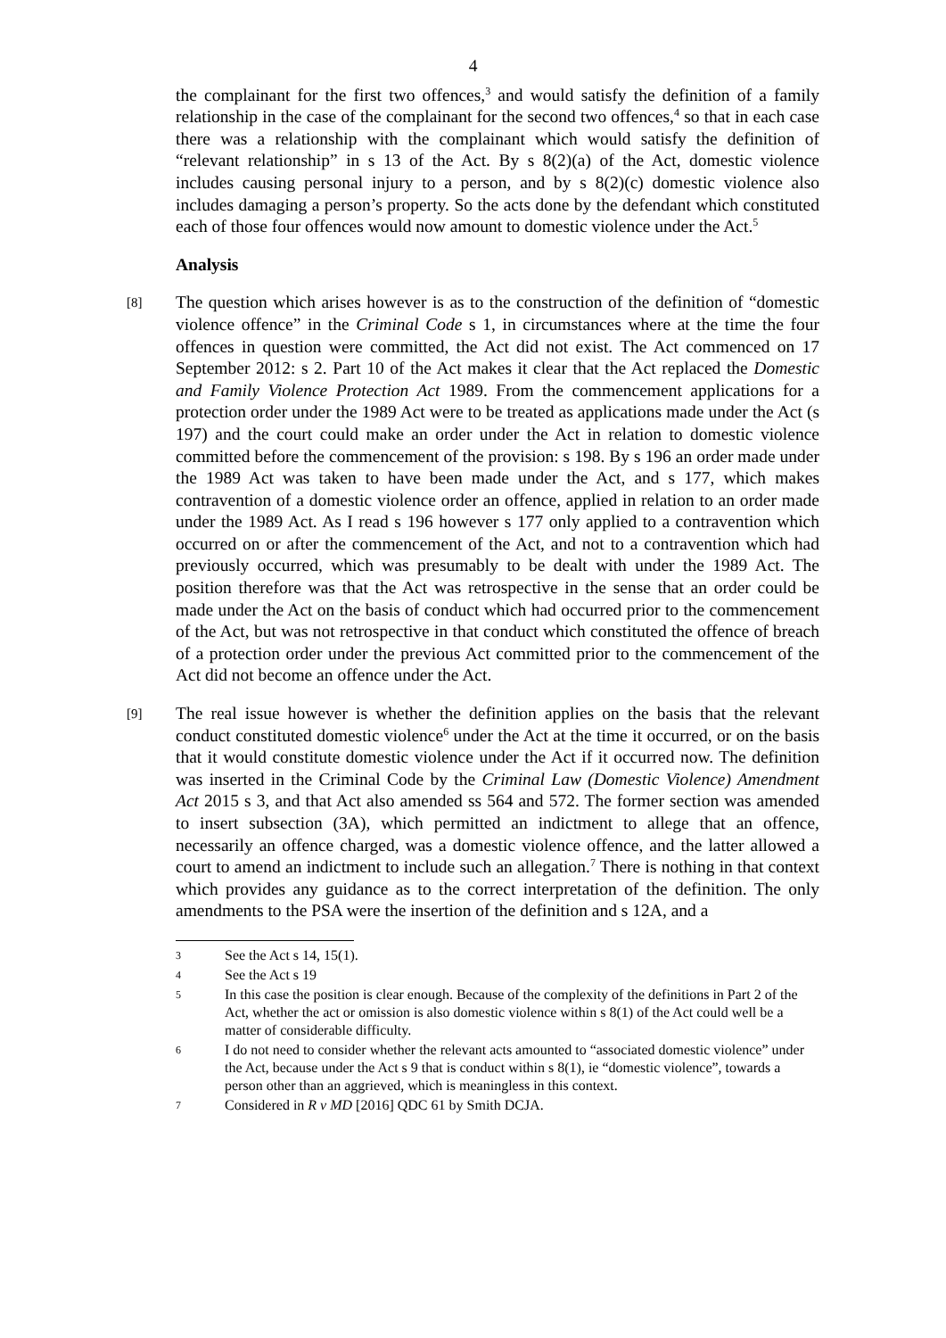4
the complainant for the first two offences,<sup>3</sup> and would satisfy the definition of a family relationship in the case of the complainant for the second two offences,<sup>4</sup> so that in each case there was a relationship with the complainant which would satisfy the definition of “relevant relationship” in s 13 of the Act. By s 8(2)(a) of the Act, domestic violence includes causing personal injury to a person, and by s 8(2)(c) domestic violence also includes damaging a person’s property. So the acts done by the defendant which constituted each of those four offences would now amount to domestic violence under the Act.<sup>5</sup>
Analysis
[8]
The question which arises however is as to the construction of the definition of “domestic violence offence” in the Criminal Code s 1, in circumstances where at the time the four offences in question were committed, the Act did not exist. The Act commenced on 17 September 2012: s 2. Part 10 of the Act makes it clear that the Act replaced the Domestic and Family Violence Protection Act 1989. From the commencement applications for a protection order under the 1989 Act were to be treated as applications made under the Act (s 197) and the court could make an order under the Act in relation to domestic violence committed before the commencement of the provision: s 198. By s 196 an order made under the 1989 Act was taken to have been made under the Act, and s 177, which makes contravention of a domestic violence order an offence, applied in relation to an order made under the 1989 Act. As I read s 196 however s 177 only applied to a contravention which occurred on or after the commencement of the Act, and not to a contravention which had previously occurred, which was presumably to be dealt with under the 1989 Act. The position therefore was that the Act was retrospective in the sense that an order could be made under the Act on the basis of conduct which had occurred prior to the commencement of the Act, but was not retrospective in that conduct which constituted the offence of breach of a protection order under the previous Act committed prior to the commencement of the Act did not become an offence under the Act.
[9]
The real issue however is whether the definition applies on the basis that the relevant conduct constituted domestic violence<sup>6</sup> under the Act at the time it occurred, or on the basis that it would constitute domestic violence under the Act if it occurred now. The definition was inserted in the Criminal Code by the Criminal Law (Domestic Violence) Amendment Act 2015 s 3, and that Act also amended ss 564 and 572. The former section was amended to insert subsection (3A), which permitted an indictment to allege that an offence, necessarily an offence charged, was a domestic violence offence, and the latter allowed a court to amend an indictment to include such an allegation.<sup>7</sup> There is nothing in that context which provides any guidance as to the correct interpretation of the definition. The only amendments to the PSA were the insertion of the definition and s 12A, and a
3 See the Act s 14, 15(1).
4 See the Act s 19
5 In this case the position is clear enough. Because of the complexity of the definitions in Part 2 of the Act, whether the act or omission is also domestic violence within s 8(1) of the Act could well be a matter of considerable difficulty.
6 I do not need to consider whether the relevant acts amounted to “associated domestic violence” under the Act, because under the Act s 9 that is conduct within s 8(1), ie “domestic violence”, towards a person other than an aggrieved, which is meaningless in this context.
7 Considered in R v MD [2016] QDC 61 by Smith DCJA.